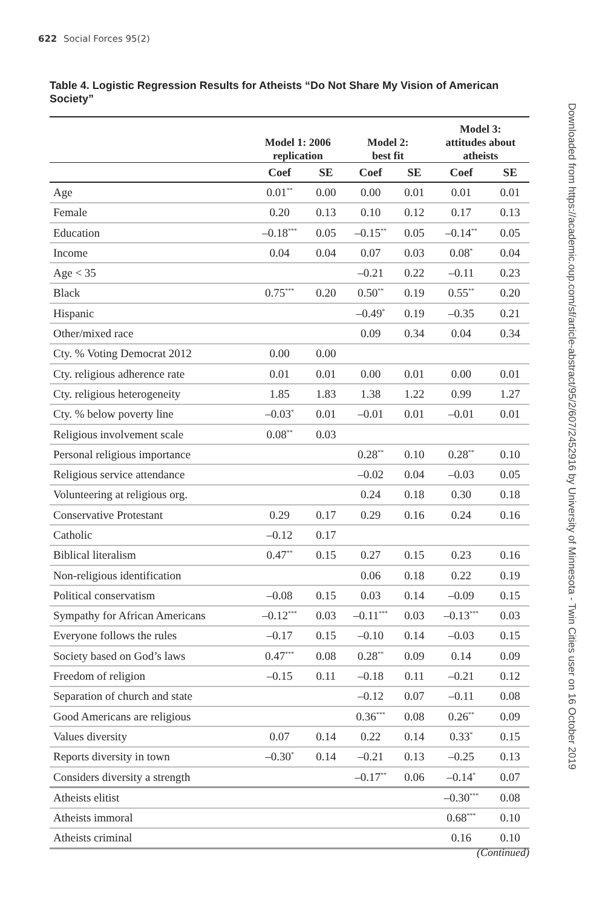622 Social Forces 95(2)
Table 4. Logistic Regression Results for Atheists “Do Not Share My Vision of American Society”
Downloaded from https://academic.oup.com/sf/article-abstract/95/2/607/2452916 by University of Minnesota - Twin Cities user on 16 October 2019
| | Model 1: 2006 replication | | Model 2: best fit | | Model 3: attitudes about atheists | |
| --- | --- | --- | --- | --- | --- | --- |
| | Coef | SE | Coef | SE | Coef | SE |
| Age | 0.01<sup>**</sup> | 0.00 | 0.00 | 0.01 | 0.01 | 0.01 |
| Female | 0.20 | 0.13 | 0.10 | 0.12 | 0.17 | 0.13 |
| Education | –0.18<sup>***</sup> | 0.05 | –0.15<sup>**</sup> | 0.05 | –0.14<sup>**</sup> | 0.05 |
| Income | 0.04 | 0.04 | 0.07 | 0.03 | 0.08<sup>*</sup> | 0.04 |
| Age < 35 | | | –0.21 | 0.22 | –0.11 | 0.23 |
| Black | 0.75<sup>***</sup> | 0.20 | 0.50<sup>**</sup> | 0.19 | 0.55<sup>**</sup> | 0.20 |
| Hispanic | | | –0.49<sup>*</sup> | 0.19 | –0.35 | 0.21 |
| Other/mixed race | | | 0.09 | 0.34 | 0.04 | 0.34 |
| Cty. % Voting Democrat 2012 | 0.00 | 0.00 | | | | |
| Cty. religious adherence rate | 0.01 | 0.01 | 0.00 | 0.01 | 0.00 | 0.01 |
| Cty. religious heterogeneity | 1.85 | 1.83 | 1.38 | 1.22 | 0.99 | 1.27 |
| Cty. % below poverty line | –0.03<sup>*</sup> | 0.01 | –0.01 | 0.01 | –0.01 | 0.01 |
| Religious involvement scale | 0.08<sup>**</sup> | 0.03 | | | | |
| Personal religious importance | | | 0.28<sup>**</sup> | 0.10 | 0.28<sup>**</sup> | 0.10 |
| Religious service attendance | | | –0.02 | 0.04 | –0.03 | 0.05 |
| Volunteering at religious org. | | | 0.24 | 0.18 | 0.30 | 0.18 |
| Conservative Protestant | 0.29 | 0.17 | 0.29 | 0.16 | 0.24 | 0.16 |
| Catholic | –0.12 | 0.17 | | | | |
| Biblical literalism | 0.47<sup>**</sup> | 0.15 | 0.27 | 0.15 | 0.23 | 0.16 |
| Non-religious identification | | | 0.06 | 0.18 | 0.22 | 0.19 |
| Political conservatism | –0.08 | 0.15 | 0.03 | 0.14 | –0.09 | 0.15 |
| Sympathy for African Americans | –0.12<sup>***</sup> | 0.03 | –0.11<sup>***</sup> | 0.03 | –0.13<sup>***</sup> | 0.03 |
| Everyone follows the rules | –0.17 | 0.15 | –0.10 | 0.14 | –0.03 | 0.15 |
| Society based on God’s laws | 0.47<sup>***</sup> | 0.08 | 0.28<sup>**</sup> | 0.09 | 0.14 | 0.09 |
| Freedom of religion | –0.15 | 0.11 | –0.18 | 0.11 | –0.21 | 0.12 |
| Separation of church and state | | | –0.12 | 0.07 | –0.11 | 0.08 |
| Good Americans are religious | | | 0.36<sup>***</sup> | 0.08 | 0.26<sup>**</sup> | 0.09 |
| Values diversity | 0.07 | 0.14 | 0.22 | 0.14 | 0.33<sup>*</sup> | 0.15 |
| Reports diversity in town | –0.30<sup>*</sup> | 0.14 | –0.21 | 0.13 | –0.25 | 0.13 |
| Considers diversity a strength | | | –0.17<sup>**</sup> | 0.06 | –0.14<sup>*</sup> | 0.07 |
| Atheists elitist | | | | | –0.30<sup>***</sup> | 0.08 |
| Atheists immoral | | | | | 0.68<sup>***</sup> | 0.10 |
| Atheists criminal | | | | | 0.16 | 0.10 |
(Continued)